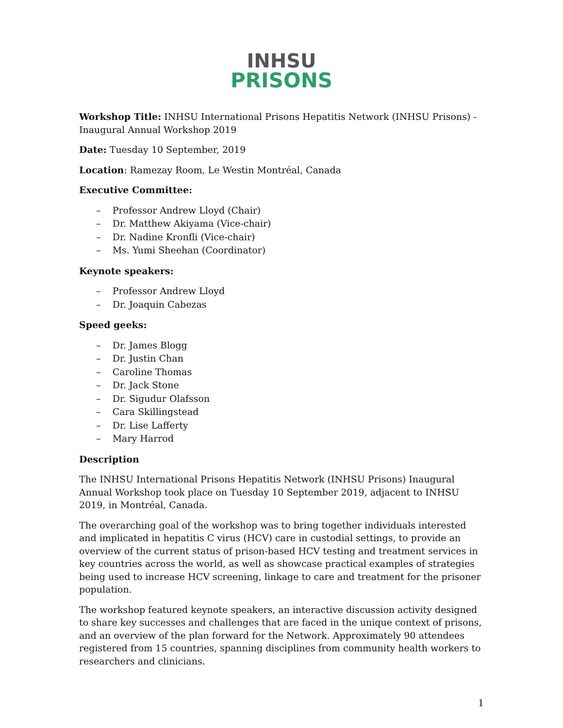INHSU
PRISONS
Workshop Title: INHSU International Prisons Hepatitis Network (INHSU Prisons) - Inaugural Annual Workshop 2019
Date: Tuesday 10 September, 2019
Location: Ramezay Room, Le Westin Montréal, Canada
Executive Committee:
– Professor Andrew Lloyd (Chair)
– Dr. Matthew Akiyama (Vice-chair)
– Dr. Nadine Kronfli (Vice-chair)
– Ms. Yumi Sheehan (Coordinator)
Keynote speakers:
– Professor Andrew Lloyd
– Dr. Joaquin Cabezas
Speed geeks:
– Dr. James Blogg
– Dr. Justin Chan
– Caroline Thomas
– Dr. Jack Stone
– Dr. Sigudur Olafsson
– Cara Skillingstead
– Dr. Lise Lafferty
– Mary Harrod
Description
The INHSU International Prisons Hepatitis Network (INHSU Prisons) Inaugural Annual Workshop took place on Tuesday 10 September 2019, adjacent to INHSU 2019, in Montréal, Canada.
The overarching goal of the workshop was to bring together individuals interested and implicated in hepatitis C virus (HCV) care in custodial settings, to provide an overview of the current status of prison-based HCV testing and treatment services in key countries across the world, as well as showcase practical examples of strategies being used to increase HCV screening, linkage to care and treatment for the prisoner population.
The workshop featured keynote speakers, an interactive discussion activity designed to share key successes and challenges that are faced in the unique context of prisons, and an overview of the plan forward for the Network. Approximately 90 attendees registered from 15 countries, spanning disciplines from community health workers to researchers and clinicians.
1